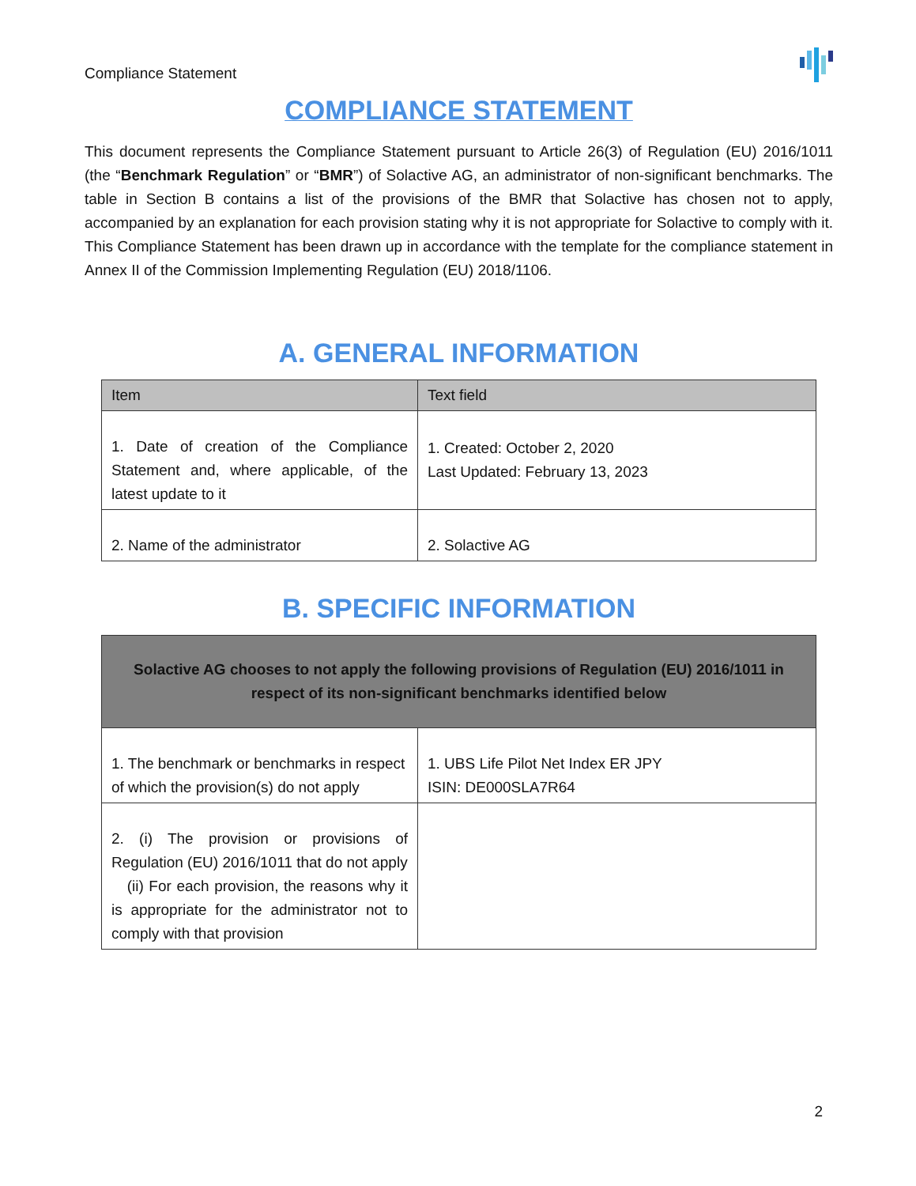Compliance Statement
COMPLIANCE STATEMENT
This document represents the Compliance Statement pursuant to Article 26(3) of Regulation (EU) 2016/1011 (the “Benchmark Regulation” or “BMR”) of Solactive AG, an administrator of non-significant benchmarks. The table in Section B contains a list of the provisions of the BMR that Solactive has chosen not to apply, accompanied by an explanation for each provision stating why it is not appropriate for Solactive to comply with it. This Compliance Statement has been drawn up in accordance with the template for the compliance statement in Annex II of the Commission Implementing Regulation (EU) 2018/1106.
A. GENERAL INFORMATION
| Item | Text field |
| --- | --- |
| 1. Date of creation of the Compliance Statement and, where applicable, of the latest update to it | 1. Created: October 2, 2020 Last Updated: February 13, 2023 |
| 2. Name of the administrator | 2. Solactive AG |
B. SPECIFIC INFORMATION
| Solactive AG chooses to not apply the following provisions of Regulation (EU) 2016/1011 in respect of its non-significant benchmarks identified below | |
| --- | --- |
| 1. The benchmark or benchmarks in respect of which the provision(s) do not apply | 1. UBS Life Pilot Net Index ER JPY ISIN: DE000SLA7R64 |
| 2. (i) The provision or provisions of Regulation (EU) 2016/1011 that do not apply (ii) For each provision, the reasons why it is appropriate for the administrator not to comply with that provision | |
2